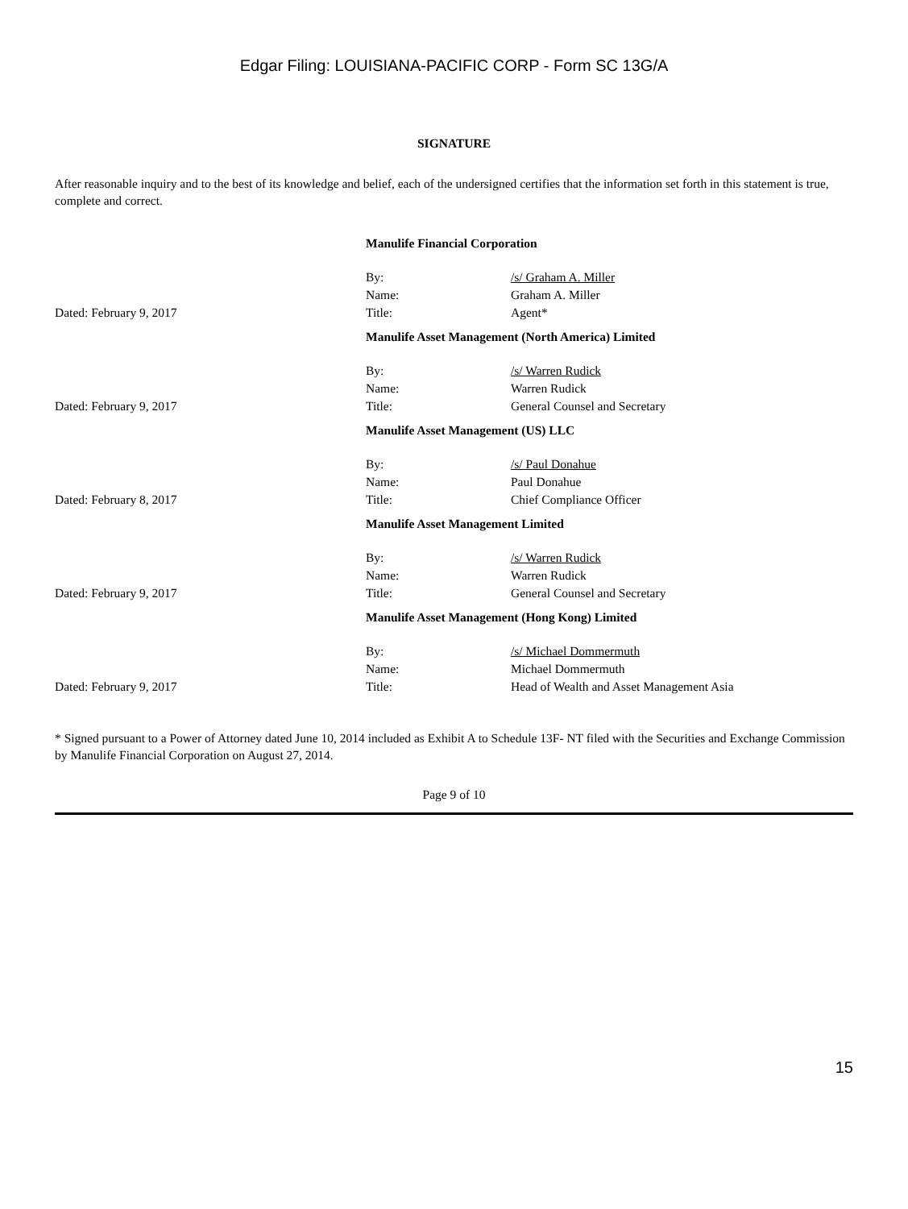Edgar Filing: LOUISIANA-PACIFIC CORP - Form SC 13G/A
SIGNATURE
After reasonable inquiry and to the best of its knowledge and belief, each of the undersigned certifies that the information set forth in this statement is true, complete and correct.
| | Manulife Financial Corporation | |
| | By: | /s/ Graham A. Miller |
| | Name: | Graham A. Miller |
| Dated: February 9, 2017 | Title: | Agent* |
| | Manulife Asset Management (North America) Limited | |
| | By: | /s/ Warren Rudick |
| | Name: | Warren Rudick |
| Dated: February 9, 2017 | Title: | General Counsel and Secretary |
| | Manulife Asset Management (US) LLC | |
| | By: | /s/ Paul Donahue |
| | Name: | Paul Donahue |
| Dated: February 8, 2017 | Title: | Chief Compliance Officer |
| | Manulife Asset Management Limited | |
| | By: | /s/ Warren Rudick |
| | Name: | Warren Rudick |
| Dated: February 9, 2017 | Title: | General Counsel and Secretary |
| | Manulife Asset Management (Hong Kong) Limited | |
| | By: | /s/ Michael Dommermuth |
| | Name: | Michael Dommermuth |
| Dated: February 9, 2017 | Title: | Head of Wealth and Asset Management Asia |
* Signed pursuant to a Power of Attorney dated June 10, 2014 included as Exhibit A to Schedule 13F- NT filed with the Securities and Exchange Commission by Manulife Financial Corporation on August 27, 2014.
Page 9 of 10
15